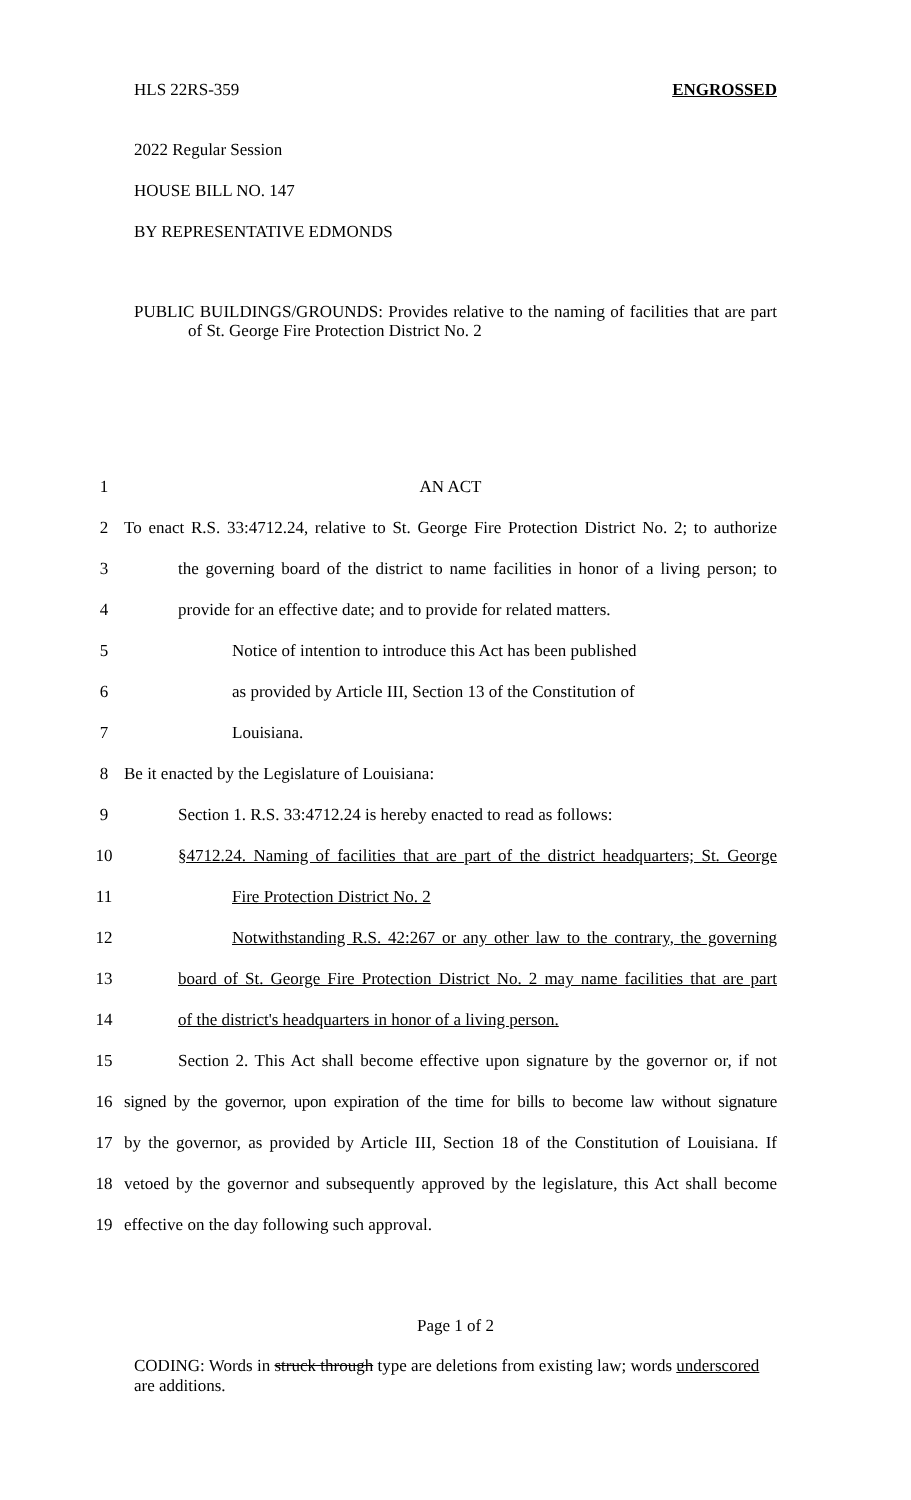HLS 22RS-359 ENGROSSED
2022 Regular Session
HOUSE BILL NO. 147
BY REPRESENTATIVE EDMONDS
PUBLIC BUILDINGS/GROUNDS: Provides relative to the naming of facilities that are part of St. George Fire Protection District No. 2
1 AN ACT
2 To enact R.S. 33:4712.24, relative to St. George Fire Protection District No. 2; to authorize
3 the governing board of the district to name facilities in honor of a living person; to
4 provide for an effective date; and to provide for related matters.
5 Notice of intention to introduce this Act has been published
6 as provided by Article III, Section 13 of the Constitution of
7 Louisiana.
8 Be it enacted by the Legislature of Louisiana:
9 Section 1. R.S. 33:4712.24 is hereby enacted to read as follows:
10 §4712.24. Naming of facilities that are part of the district headquarters; St. George
11 Fire Protection District No. 2
12 Notwithstanding R.S. 42:267 or any other law to the contrary, the governing
13 board of St. George Fire Protection District No. 2 may name facilities that are part
14 of the district's headquarters in honor of a living person.
15 Section 2. This Act shall become effective upon signature by the governor or, if not
16 signed by the governor, upon expiration of the time for bills to become law without signature
17 by the governor, as provided by Article III, Section 18 of the Constitution of Louisiana. If
18 vetoed by the governor and subsequently approved by the legislature, this Act shall become
19 effective on the day following such approval.
Page 1 of 2
CODING: Words in struck through type are deletions from existing law; words underscored are additions.